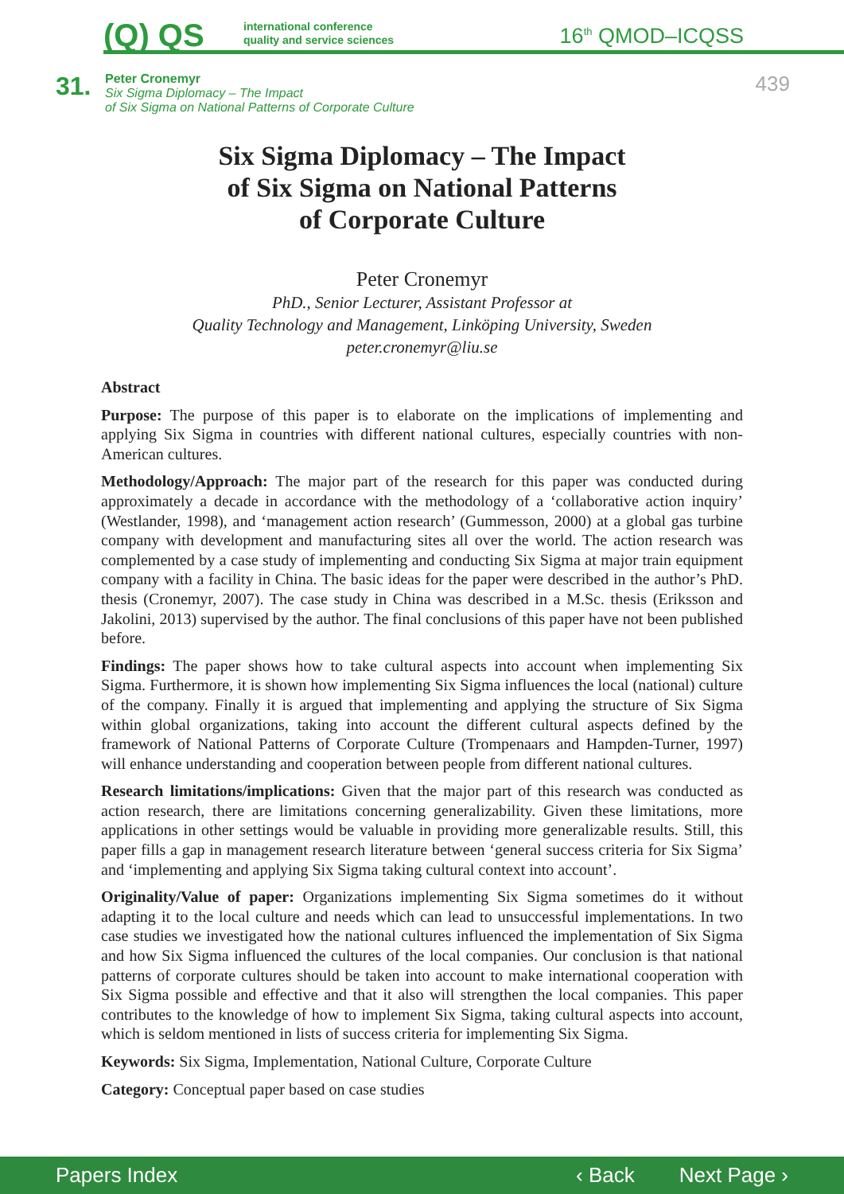(Q) QS
international conference
quality and service sciences
16<sup>th</sup> QMOD–ICQSS
31.
Peter Cronemyr
Six Sigma Diplomacy – The Impact
of Six Sigma on National Patterns of Corporate Culture
439
Six Sigma Diplomacy – The Impact
of Six Sigma on National Patterns
of Corporate Culture
Peter Cronemyr
PhD., Senior Lecturer, Assistant Professor at
Quality Technology and Management, Linköping University, Sweden
peter.cronemyr@liu.se
Abstract
Purpose: The purpose of this paper is to elaborate on the implications of implementing and applying Six Sigma in countries with different national cultures, especially countries with non-American cultures.
Methodology/Approach: The major part of the research for this paper was conducted during approximately a decade in accordance with the methodology of a ‘collaborative action inquiry’ (Westlander, 1998), and ‘management action research’ (Gummesson, 2000) at a global gas turbine company with development and manufacturing sites all over the world. The action research was complemented by a case study of implementing and conducting Six Sigma at major train equipment company with a facility in China. The basic ideas for the paper were described in the author’s PhD. thesis (Cronemyr, 2007). The case study in China was described in a M.Sc. thesis (Eriksson and Jakolini, 2013) supervised by the author. The final conclusions of this paper have not been published before.
Findings: The paper shows how to take cultural aspects into account when implementing Six Sigma. Furthermore, it is shown how implementing Six Sigma influences the local (national) culture of the company. Finally it is argued that implementing and applying the structure of Six Sigma within global organizations, taking into account the different cultural aspects defined by the framework of National Patterns of Corporate Culture (Trompenaars and Hampden-Turner, 1997) will enhance understanding and cooperation between people from different national cultures.
Research limitations/implications: Given that the major part of this research was conducted as action research, there are limitations concerning generalizability. Given these limitations, more applications in other settings would be valuable in providing more generalizable results. Still, this paper fills a gap in management research literature between ‘general success criteria for Six Sigma’ and ‘implementing and applying Six Sigma taking cultural context into account’.
Originality/Value of paper: Organizations implementing Six Sigma sometimes do it without adapting it to the local culture and needs which can lead to unsuccessful implementations. In two case studies we investigated how the national cultures influenced the implementation of Six Sigma and how Six Sigma influenced the cultures of the local companies. Our conclusion is that national patterns of corporate cultures should be taken into account to make international cooperation with Six Sigma possible and effective and that it also will strengthen the local companies. This paper contributes to the knowledge of how to implement Six Sigma, taking cultural aspects into account, which is seldom mentioned in lists of success criteria for implementing Six Sigma.
Keywords: Six Sigma, Implementation, National Culture, Corporate Culture
Category: Conceptual paper based on case studies
Papers Index ‹ Back Next Page ›